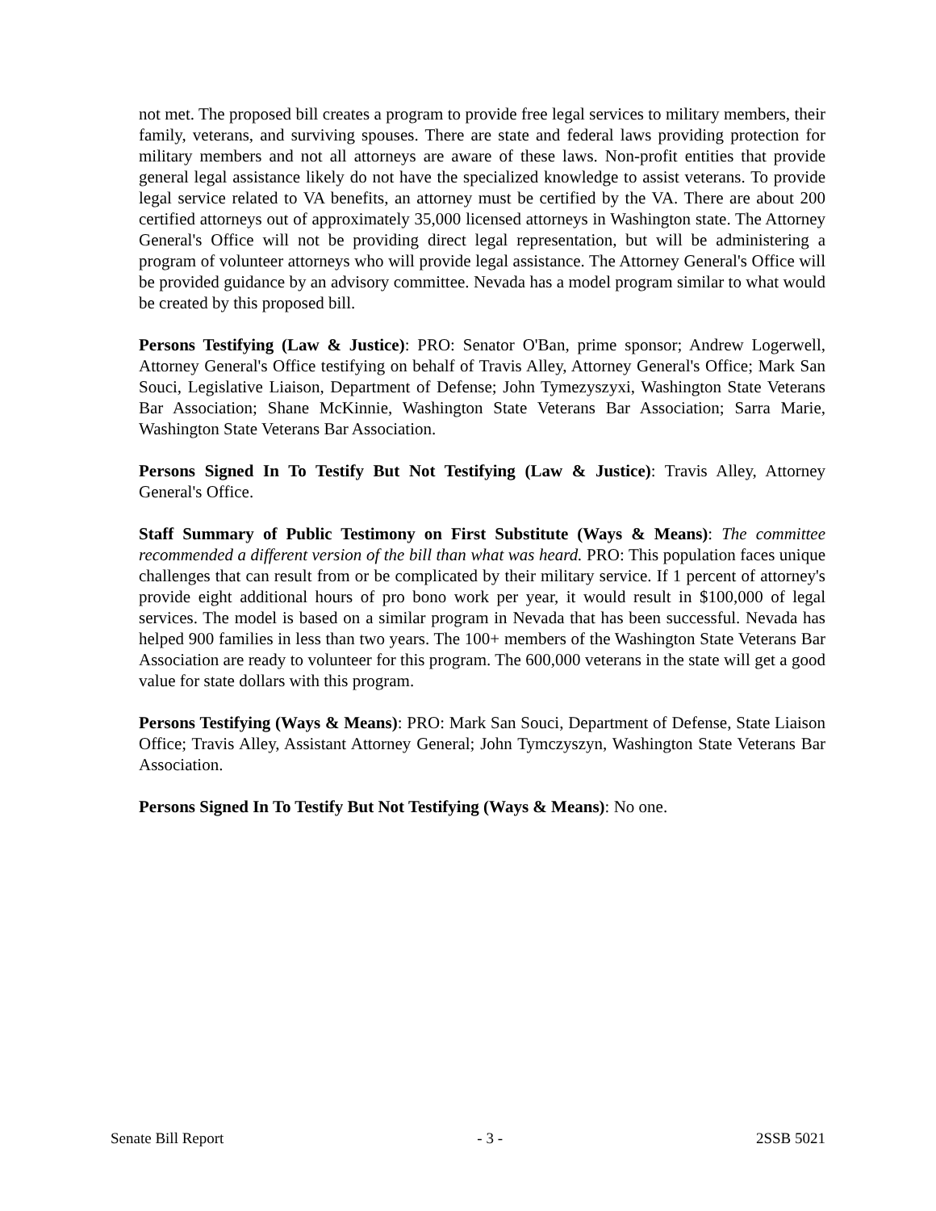not met. The proposed bill creates a program to provide free legal services to military members, their family, veterans, and surviving spouses. There are state and federal laws providing protection for military members and not all attorneys are aware of these laws. Non-profit entities that provide general legal assistance likely do not have the specialized knowledge to assist veterans. To provide legal service related to VA benefits, an attorney must be certified by the VA. There are about 200 certified attorneys out of approximately 35,000 licensed attorneys in Washington state. The Attorney General's Office will not be providing direct legal representation, but will be administering a program of volunteer attorneys who will provide legal assistance. The Attorney General's Office will be provided guidance by an advisory committee. Nevada has a model program similar to what would be created by this proposed bill.
Persons Testifying (Law & Justice): PRO: Senator O'Ban, prime sponsor; Andrew Logerwell, Attorney General's Office testifying on behalf of Travis Alley, Attorney General's Office; Mark San Souci, Legislative Liaison, Department of Defense; John Tymezyszyxi, Washington State Veterans Bar Association; Shane McKinnie, Washington State Veterans Bar Association; Sarra Marie, Washington State Veterans Bar Association.
Persons Signed In To Testify But Not Testifying (Law & Justice): Travis Alley, Attorney General's Office.
Staff Summary of Public Testimony on First Substitute (Ways & Means): The committee recommended a different version of the bill than what was heard. PRO: This population faces unique challenges that can result from or be complicated by their military service. If 1 percent of attorney's provide eight additional hours of pro bono work per year, it would result in $100,000 of legal services. The model is based on a similar program in Nevada that has been successful. Nevada has helped 900 families in less than two years. The 100+ members of the Washington State Veterans Bar Association are ready to volunteer for this program. The 600,000 veterans in the state will get a good value for state dollars with this program.
Persons Testifying (Ways & Means): PRO: Mark San Souci, Department of Defense, State Liaison Office; Travis Alley, Assistant Attorney General; John Tymczyszyn, Washington State Veterans Bar Association.
Persons Signed In To Testify But Not Testifying (Ways & Means): No one.
Senate Bill Report - 3 - 2SSB 5021